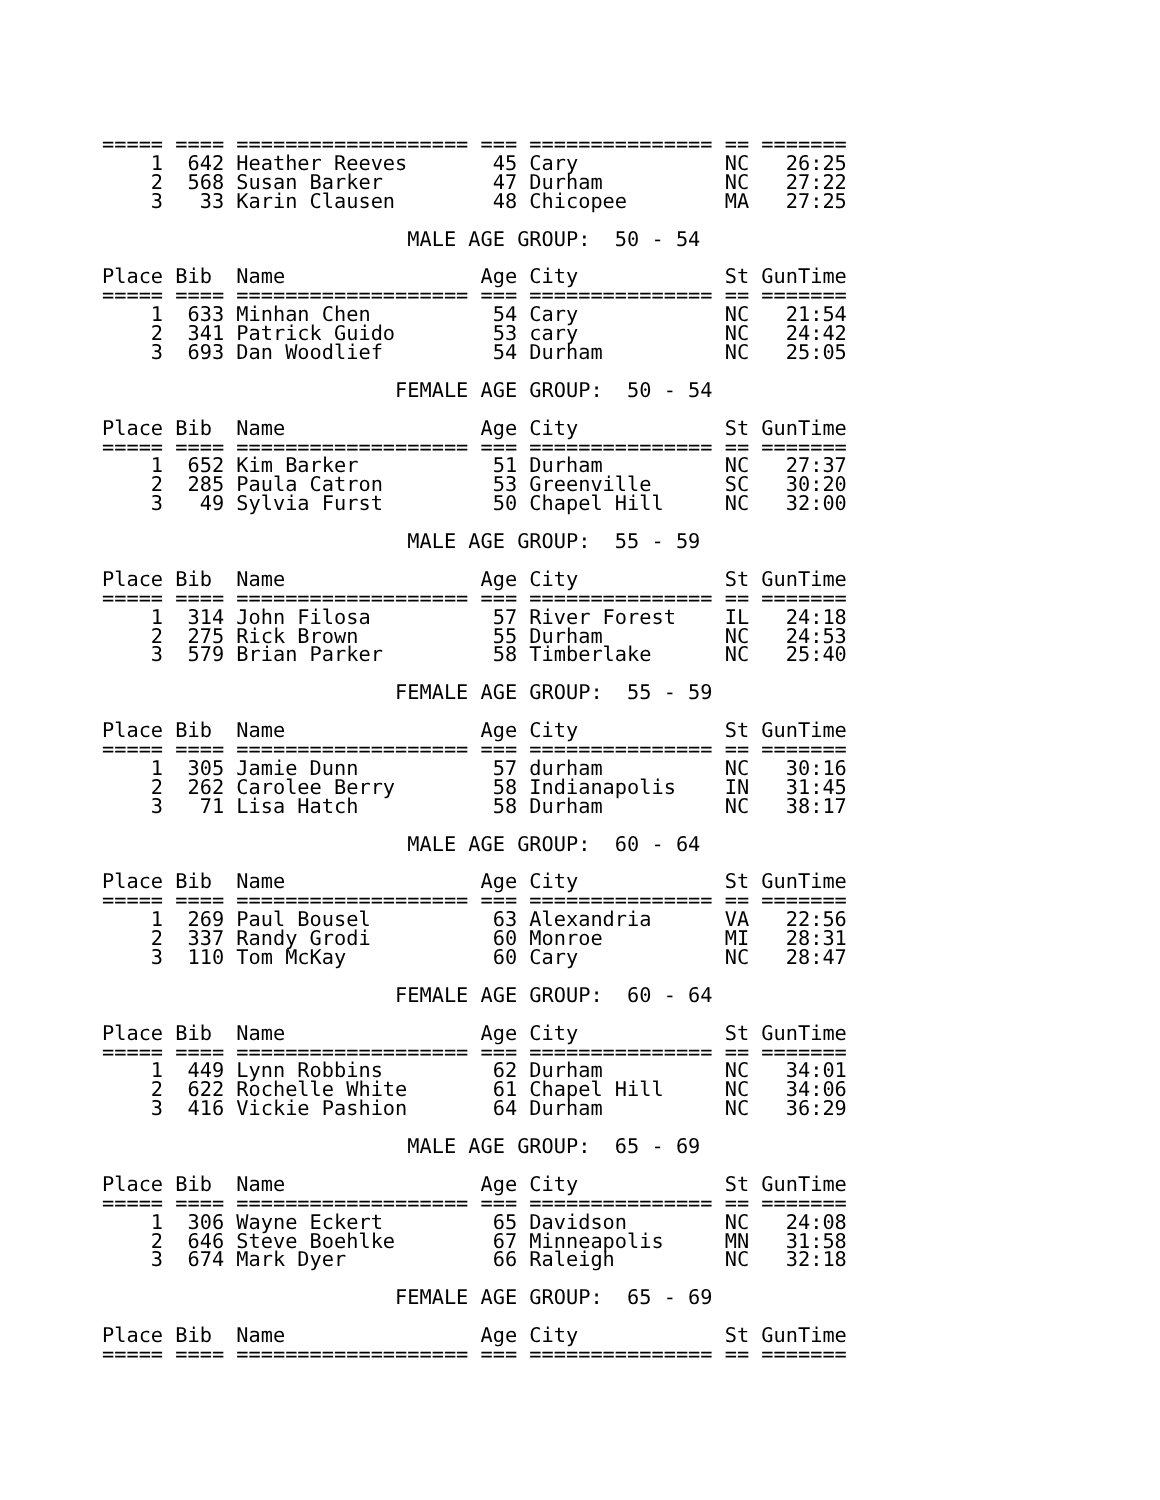===== ==== =================== === =============== == =======
    1  642 Heather Reeves       45 Cary            NC   26:25
    2  568 Susan Barker         47 Durham          NC   27:22
    3   33 Karin Clausen        48 Chicopee        MA   27:25

                         MALE AGE GROUP:  50 - 54

Place Bib  Name                Age City            St GunTime
===== ==== =================== === =============== == =======
    1  633 Minhan Chen          54 Cary            NC   21:54
    2  341 Patrick Guido        53 cary            NC   24:42
    3  693 Dan Woodlief         54 Durham          NC   25:05

                        FEMALE AGE GROUP:  50 - 54

Place Bib  Name                Age City            St GunTime
===== ==== =================== === =============== == =======
    1  652 Kim Barker           51 Durham          NC   27:37
    2  285 Paula Catron         53 Greenville      SC   30:20
    3   49 Sylvia Furst         50 Chapel Hill     NC   32:00

                         MALE AGE GROUP:  55 - 59

Place Bib  Name                Age City            St GunTime
===== ==== =================== === =============== == =======
    1  314 John Filosa          57 River Forest    IL   24:18
    2  275 Rick Brown           55 Durham          NC   24:53
    3  579 Brian Parker         58 Timberlake      NC   25:40

                        FEMALE AGE GROUP:  55 - 59

Place Bib  Name                Age City            St GunTime
===== ==== =================== === =============== == =======
    1  305 Jamie Dunn           57 durham          NC   30:16
    2  262 Carolee Berry        58 Indianapolis    IN   31:45
    3   71 Lisa Hatch           58 Durham          NC   38:17

                         MALE AGE GROUP:  60 - 64

Place Bib  Name                Age City            St GunTime
===== ==== =================== === =============== == =======
    1  269 Paul Bousel          63 Alexandria      VA   22:56
    2  337 Randy Grodi          60 Monroe          MI   28:31
    3  110 Tom McKay            60 Cary            NC   28:47

                        FEMALE AGE GROUP:  60 - 64

Place Bib  Name                Age City            St GunTime
===== ==== =================== === =============== == =======
    1  449 Lynn Robbins         62 Durham          NC   34:01
    2  622 Rochelle White       61 Chapel Hill     NC   34:06
    3  416 Vickie Pashion       64 Durham          NC   36:29

                         MALE AGE GROUP:  65 - 69

Place Bib  Name                Age City            St GunTime
===== ==== =================== === =============== == =======
    1  306 Wayne Eckert         65 Davidson        NC   24:08
    2  646 Steve Boehlke        67 Minneapolis     MN   31:58
    3  674 Mark Dyer            66 Raleigh         NC   32:18

                        FEMALE AGE GROUP:  65 - 69

Place Bib  Name                Age City            St GunTime
===== ==== =================== === =============== == =======